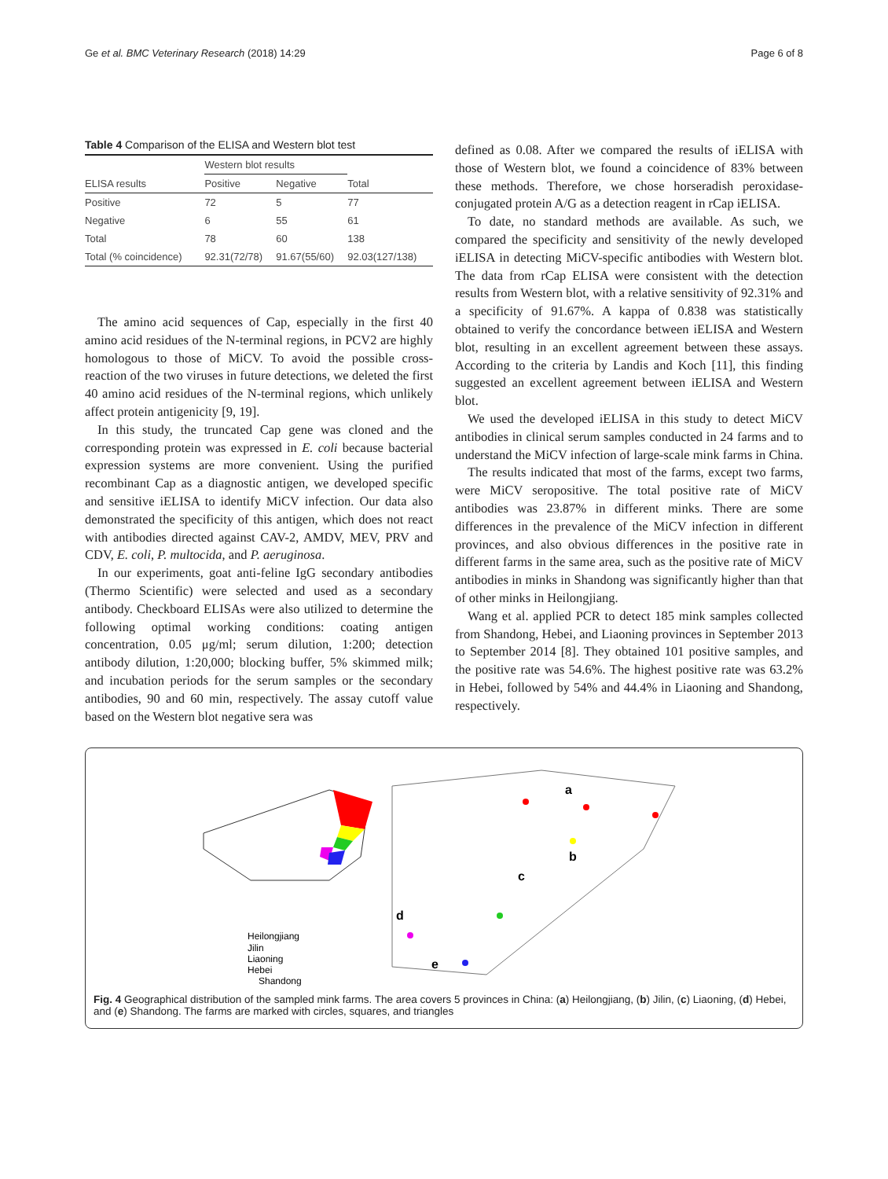Ge et al. BMC Veterinary Research (2018) 14:29 Page 6 of 8
Table 4 Comparison of the ELISA and Western blot test
| | Western blot results | | |
| --- | --- | --- | --- |
| ELISA results | Positive | Negative | Total |
| Positive | 72 | 5 | 77 |
| Negative | 6 | 55 | 61 |
| Total | 78 | 60 | 138 |
| Total (% coincidence) | 92.31(72/78) | 91.67(55/60) | 92.03(127/138) |
The amino acid sequences of Cap, especially in the first 40 amino acid residues of the N-terminal regions, in PCV2 are highly homologous to those of MiCV. To avoid the possible cross-reaction of the two viruses in future detections, we deleted the first 40 amino acid residues of the N-terminal regions, which unlikely affect protein antigenicity [9, 19].
In this study, the truncated Cap gene was cloned and the corresponding protein was expressed in E. coli because bacterial expression systems are more convenient. Using the purified recombinant Cap as a diagnostic antigen, we developed specific and sensitive iELISA to identify MiCV infection. Our data also demonstrated the specificity of this antigen, which does not react with antibodies directed against CAV-2, AMDV, MEV, PRV and CDV, E. coli, P. multocida, and P. aeruginosa.
In our experiments, goat anti-feline IgG secondary antibodies (Thermo Scientific) were selected and used as a secondary antibody. Checkboard ELISAs were also utilized to determine the following optimal working conditions: coating antigen concentration, 0.05 μg/ml; serum dilution, 1:200; detection antibody dilution, 1:20,000; blocking buffer, 5% skimmed milk; and incubation periods for the serum samples or the secondary antibodies, 90 and 60 min, respectively. The assay cutoff value based on the Western blot negative sera was
defined as 0.08. After we compared the results of iELISA with those of Western blot, we found a coincidence of 83% between these methods. Therefore, we chose horseradish peroxidase-conjugated protein A/G as a detection reagent in rCap iELISA.
To date, no standard methods are available. As such, we compared the specificity and sensitivity of the newly developed iELISA in detecting MiCV-specific antibodies with Western blot. The data from rCap ELISA were consistent with the detection results from Western blot, with a relative sensitivity of 92.31% and a specificity of 91.67%. A kappa of 0.838 was statistically obtained to verify the concordance between iELISA and Western blot, resulting in an excellent agreement between these assays. According to the criteria by Landis and Koch [11], this finding suggested an excellent agreement between iELISA and Western blot.
We used the developed iELISA in this study to detect MiCV antibodies in clinical serum samples conducted in 24 farms and to understand the MiCV infection of large-scale mink farms in China.
The results indicated that most of the farms, except two farms, were MiCV seropositive. The total positive rate of MiCV antibodies was 23.87% in different minks. There are some differences in the prevalence of the MiCV infection in different provinces, and also obvious differences in the positive rate in different farms in the same area, such as the positive rate of MiCV antibodies in minks in Shandong was significantly higher than that of other minks in Heilongjiang.
Wang et al. applied PCR to detect 185 mink samples collected from Shandong, Hebei, and Liaoning provinces in September 2013 to September 2014 [8]. They obtained 101 positive samples, and the positive rate was 54.6%. The highest positive rate was 63.2% in Hebei, followed by 54% and 44.4% in Liaoning and Shandong, respectively.
a
b
c
d
e
Heilongjiang
Jilin
Liaoning
Hebei
Shandong
Fig. 4 Geographical distribution of the sampled mink farms. The area covers 5 provinces in China: (a) Heilongjiang, (b) Jilin, (c) Liaoning, (d) Hebei, and (e) Shandong. The farms are marked with circles, squares, and triangles